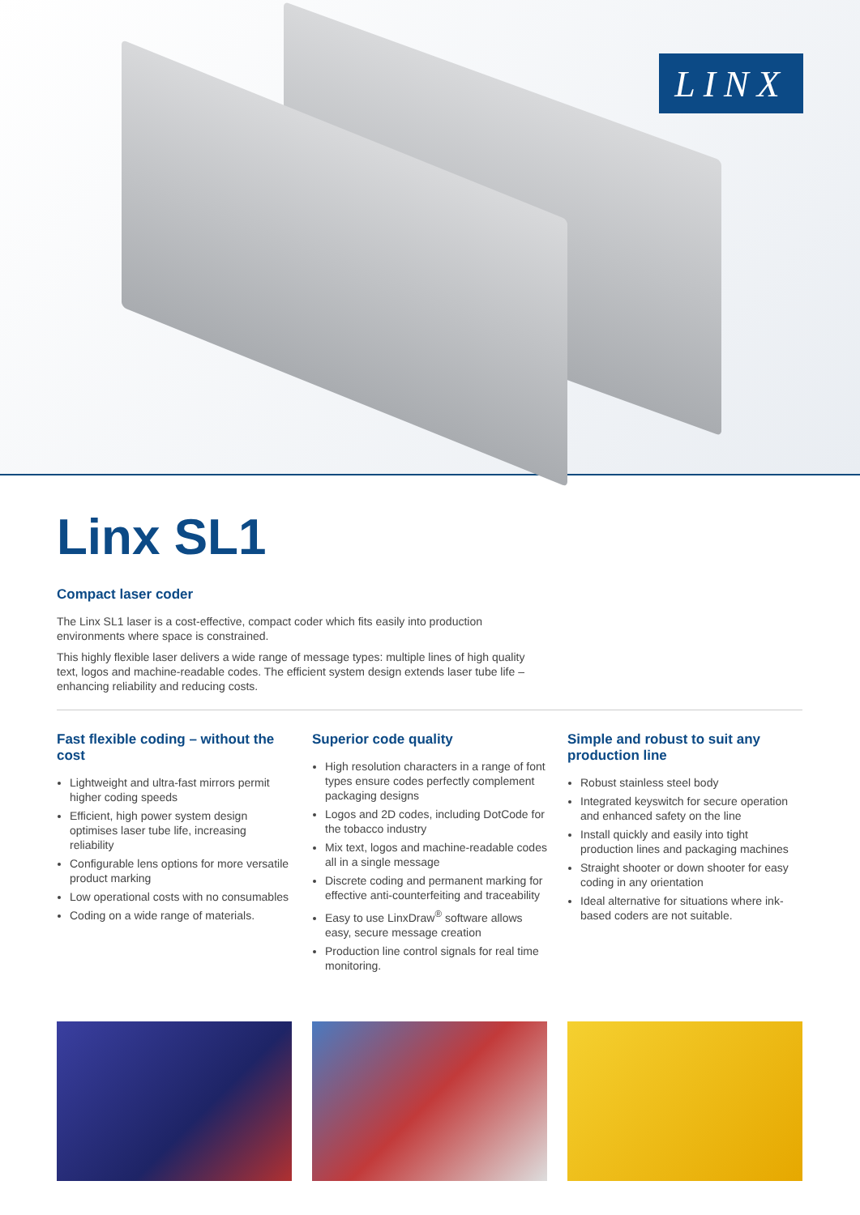LINX
Linx SL1
Compact laser coder
The Linx SL1 laser is a cost-effective, compact coder which fits easily into production environments where space is constrained.
This highly flexible laser delivers a wide range of message types: multiple lines of high quality text, logos and machine-readable codes. The efficient system design extends laser tube life – enhancing reliability and reducing costs.
Fast flexible coding – without the cost
Lightweight and ultra-fast mirrors permit higher coding speeds
Efficient, high power system design optimises laser tube life, increasing reliability
Configurable lens options for more versatile product marking
Low operational costs with no consumables
Coding on a wide range of materials.
Superior code quality
High resolution characters in a range of font types ensure codes perfectly complement packaging designs
Logos and 2D codes, including DotCode for the tobacco industry
Mix text, logos and machine-readable codes all in a single message
Discrete coding and permanent marking for effective anti-counterfeiting and traceability
Easy to use LinxDraw<sup>®</sup> software allows easy, secure message creation
Production line control signals for real time monitoring.
Simple and robust to suit any production line
Robust stainless steel body
Integrated keyswitch for secure operation and enhanced safety on the line
Install quickly and easily into tight production lines and packaging machines
Straight shooter or down shooter for easy coding in any orientation
Ideal alternative for situations where ink-based coders are not suitable.